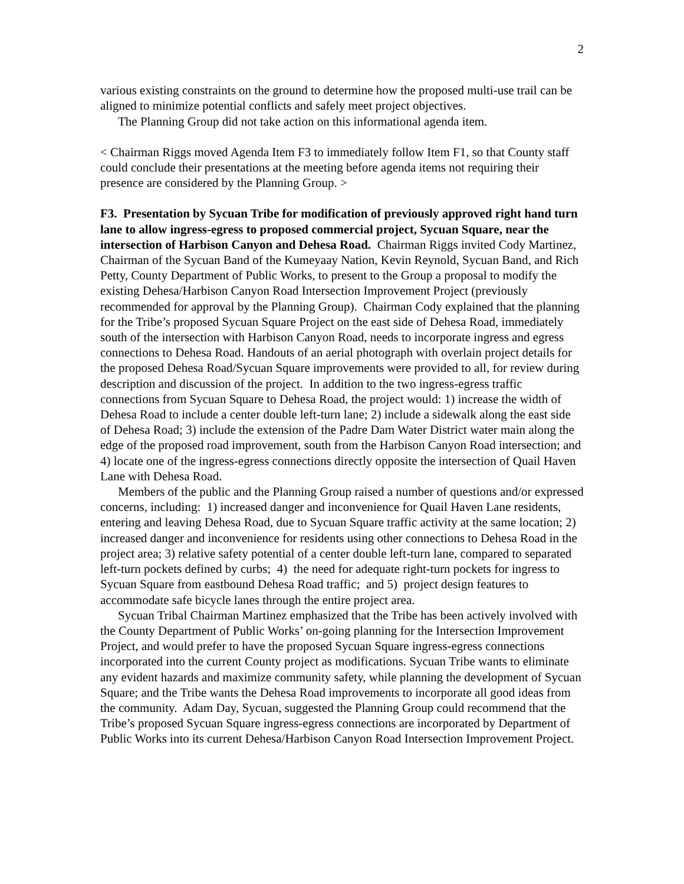2
various existing constraints on the ground to determine how the proposed multi-use trail can be aligned to minimize potential conflicts and safely meet project objectives.
The Planning Group did not take action on this informational agenda item.
< Chairman Riggs moved Agenda Item F3 to immediately follow Item F1, so that County staff could conclude their presentations at the meeting before agenda items not requiring their presence are considered by the Planning Group. >
F3. Presentation by Sycuan Tribe for modification of previously approved right hand turn lane to allow ingress-egress to proposed commercial project, Sycuan Square, near the intersection of Harbison Canyon and Dehesa Road. Chairman Riggs invited Cody Martinez, Chairman of the Sycuan Band of the Kumeyaay Nation, Kevin Reynold, Sycuan Band, and Rich Petty, County Department of Public Works, to present to the Group a proposal to modify the existing Dehesa/Harbison Canyon Road Intersection Improvement Project (previously recommended for approval by the Planning Group). Chairman Cody explained that the planning for the Tribe’s proposed Sycuan Square Project on the east side of Dehesa Road, immediately south of the intersection with Harbison Canyon Road, needs to incorporate ingress and egress connections to Dehesa Road. Handouts of an aerial photograph with overlain project details for the proposed Dehesa Road/Sycuan Square improvements were provided to all, for review during description and discussion of the project. In addition to the two ingress-egress traffic connections from Sycuan Square to Dehesa Road, the project would: 1) increase the width of Dehesa Road to include a center double left-turn lane; 2) include a sidewalk along the east side of Dehesa Road; 3) include the extension of the Padre Dam Water District water main along the edge of the proposed road improvement, south from the Harbison Canyon Road intersection; and 4) locate one of the ingress-egress connections directly opposite the intersection of Quail Haven Lane with Dehesa Road.
Members of the public and the Planning Group raised a number of questions and/or expressed concerns, including: 1) increased danger and inconvenience for Quail Haven Lane residents, entering and leaving Dehesa Road, due to Sycuan Square traffic activity at the same location; 2) increased danger and inconvenience for residents using other connections to Dehesa Road in the project area; 3) relative safety potential of a center double left-turn lane, compared to separated left-turn pockets defined by curbs; 4) the need for adequate right-turn pockets for ingress to Sycuan Square from eastbound Dehesa Road traffic; and 5) project design features to accommodate safe bicycle lanes through the entire project area.
Sycuan Tribal Chairman Martinez emphasized that the Tribe has been actively involved with the County Department of Public Works’ on-going planning for the Intersection Improvement Project, and would prefer to have the proposed Sycuan Square ingress-egress connections incorporated into the current County project as modifications. Sycuan Tribe wants to eliminate any evident hazards and maximize community safety, while planning the development of Sycuan Square; and the Tribe wants the Dehesa Road improvements to incorporate all good ideas from the community. Adam Day, Sycuan, suggested the Planning Group could recommend that the Tribe’s proposed Sycuan Square ingress-egress connections are incorporated by Department of Public Works into its current Dehesa/Harbison Canyon Road Intersection Improvement Project.